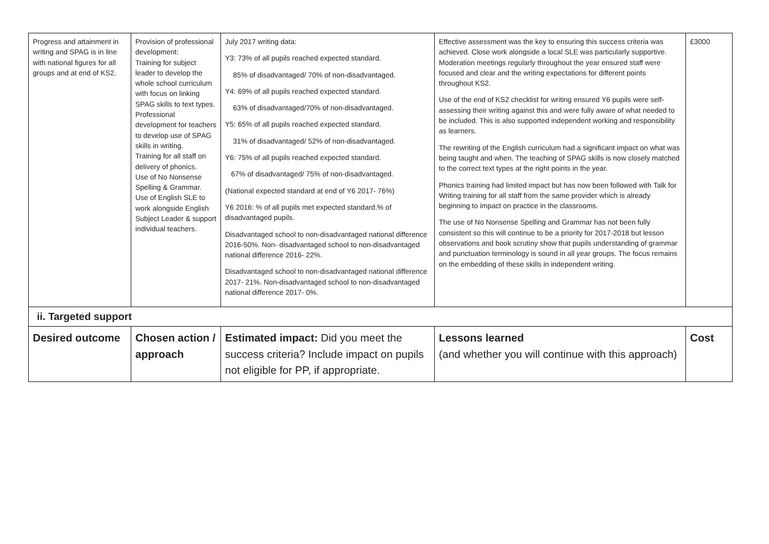| Progress and attainment in writing and SPAG is in line with national figures for all groups and at end of KS2. | Provision of professional development: Training for subject leader to develop the whole school curriculum with focus on linking SPAG skills to text types. Professional development for teachers to develop use of SPAG skills in writing. Training for all staff on delivery of phonics. Use of No Nonsense Spelling & Grammar. Use of English SLE to work alongside English Subject Leader & support individual teachers. | July 2017 writing data: Y3: 73% of all pupils reached expected standard. 85% of disadvantaged/ 70% of non-disadvantaged. Y4: 69% of all pupils reached expected standard. 63% of disadvantaged/70% of non-disadvantaged. Y5: 65% of all pupils reached expected standard. 31% of disadvantaged/ 52% of non-disadvantaged. Y6: 75% of all pupils reached expected standard. 67% of disadvantaged/ 75% of non-disadvantaged. (National expected standard at end of Y6 2017- 76%) Y6 2016: % of all pupils met expected standard.% of disadvantaged pupils. Disadvantaged school to non-disadvantaged national difference 2016-50%. Non- disadvantaged school to non-disadvantaged national difference 2016- 22%. Disadvantaged school to non-disadvantaged national difference 2017- 21%. Non-disadvantaged school to non-disadvantaged national difference 2017- 0%. | Effective assessment was the key to ensuring this success criteria was achieved. Close work alongside a local SLE was particularly supportive. Moderation meetings regularly throughout the year ensured staff were focused and clear and the writing expectations for different points throughout KS2. Use of the end of KS2 checklist for writing ensured Y6 pupils were self-assessing their writing against this and were fully aware of what needed to be included. This is also supported independent working and responsibility as learners. The rewriting of the English curriculum had a significant impact on what was being taught and when. The teaching of SPAG skills is now closely matched to the correct text types at the right points in the year. Phonics training had limited impact but has now been followed with Talk for Writing training for all staff from the same provider which is already beginning to impact on practice in the classrooms. The use of No Nonsense Spelling and Grammar has not been fully consistent so this will continue to be a priority for 2017-2018 but lesson observations and book scrutiny show that pupils understanding of grammar and punctuation terminology is sound in all year groups. The focus remains on the embedding of these skills in independent writing. | £3000 |
| ii. Targeted support | | | | |
| Desired outcome | Chosen action / approach | Estimated impact: Did you meet the success criteria? Include impact on pupils not eligible for PP, if appropriate. | Lessons learned (and whether you will continue with this approach) | Cost |